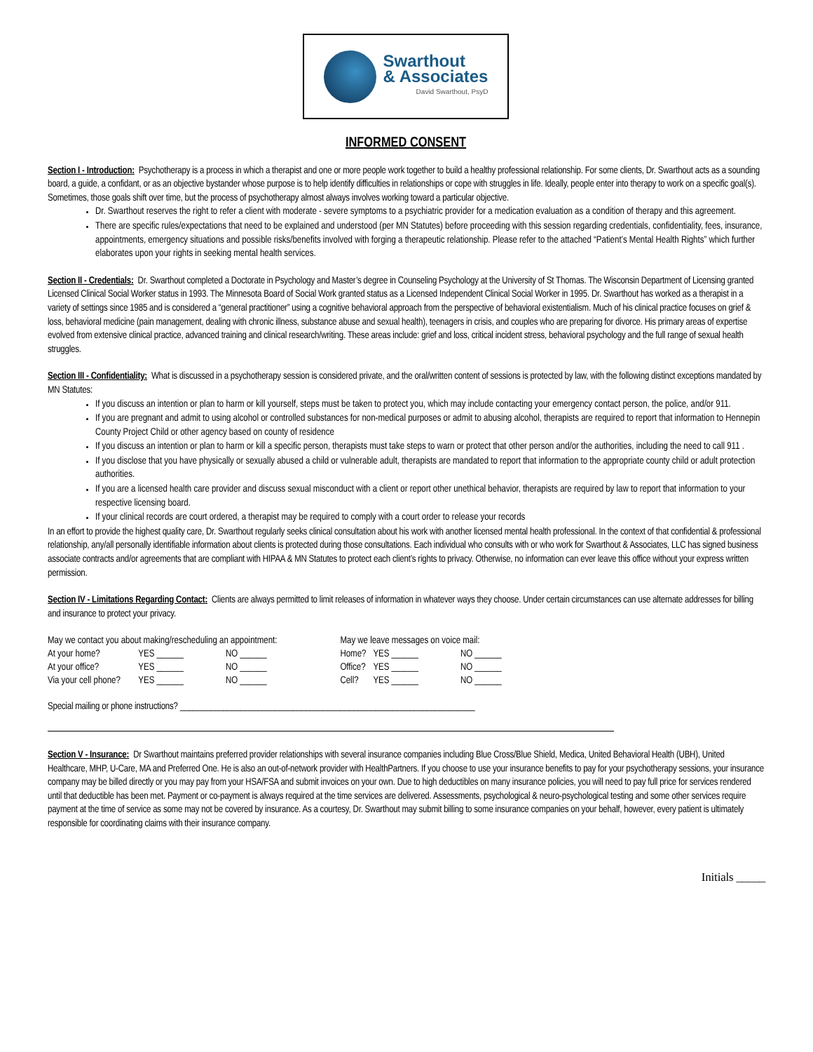Swarthout
& Associates
David Swarthout, PsyD
INFORMED CONSENT
Section I - Introduction: Psychotherapy is a process in which a therapist and one or more people work together to build a healthy professional relationship. For some clients, Dr. Swarthout acts as a sounding board, a guide, a confidant, or as an objective bystander whose purpose is to help identify difficulties in relationships or cope with struggles in life. Ideally, people enter into therapy to work on a specific goal(s). Sometimes, those goals shift over time, but the process of psychotherapy almost always involves working toward a particular objective.
Dr. Swarthout reserves the right to refer a client with moderate - severe symptoms to a psychiatric provider for a medication evaluation as a condition of therapy and this agreement.
There are specific rules/expectations that need to be explained and understood (per MN Statutes) before proceeding with this session regarding credentials, confidentiality, fees, insurance, appointments, emergency situations and possible risks/benefits involved with forging a therapeutic relationship. Please refer to the attached “Patient’s Mental Health Rights” which further elaborates upon your rights in seeking mental health services.
Section II - Credentials: Dr. Swarthout completed a Doctorate in Psychology and Master’s degree in Counseling Psychology at the University of St Thomas. The Wisconsin Department of Licensing granted Licensed Clinical Social Worker status in 1993. The Minnesota Board of Social Work granted status as a Licensed Independent Clinical Social Worker in 1995. Dr. Swarthout has worked as a therapist in a variety of settings since 1985 and is considered a “general practitioner” using a cognitive behavioral approach from the perspective of behavioral existentialism. Much of his clinical practice focuses on grief & loss, behavioral medicine (pain management, dealing with chronic illness, substance abuse and sexual health), teenagers in crisis, and couples who are preparing for divorce. His primary areas of expertise evolved from extensive clinical practice, advanced training and clinical research/writing. These areas include: grief and loss, critical incident stress, behavioral psychology and the full range of sexual health struggles.
Section III - Confidentiality: What is discussed in a psychotherapy session is considered private, and the oral/written content of sessions is protected by law, with the following distinct exceptions mandated by MN Statutes:
If you discuss an intention or plan to harm or kill yourself, steps must be taken to protect you, which may include contacting your emergency contact person, the police, and/or 911.
If you are pregnant and admit to using alcohol or controlled substances for non-medical purposes or admit to abusing alcohol, therapists are required to report that information to Hennepin County Project Child or other agency based on county of residence
If you discuss an intention or plan to harm or kill a specific person, therapists must take steps to warn or protect that other person and/or the authorities, including the need to call 911 .
If you disclose that you have physically or sexually abused a child or vulnerable adult, therapists are mandated to report that information to the appropriate county child or adult protection authorities.
If you are a licensed health care provider and discuss sexual misconduct with a client or report other unethical behavior, therapists are required by law to report that information to your respective licensing board.
If your clinical records are court ordered, a therapist may be required to comply with a court order to release your records
In an effort to provide the highest quality care, Dr. Swarthout regularly seeks clinical consultation about his work with another licensed mental health professional. In the context of that confidential & professional relationship, any/all personally identifiable information about clients is protected during those consultations. Each individual who consults with or who work for Swarthout & Associates, LLC has signed business associate contracts and/or agreements that are compliant with HIPAA & MN Statutes to protect each client’s rights to privacy. Otherwise, no information can ever leave this office without your express written permission.
Section IV - Limitations Regarding Contact: Clients are always permitted to limit releases of information in whatever ways they choose. Under certain circumstances can use alternate addresses for billing and insurance to protect your privacy.
| May we contact you about making/rescheduling an appointment: | | |
| At your home? | YES ______ | NO ______ |
| At your office? | YES ______ | NO ______ |
| Via your cell phone? | YES ______ | NO ______ |
| May we leave messages on voice mail: | | |
| Home? | YES ______ | NO ______ |
| Office? | YES ______ | NO ______ |
| Cell? | YES ______ | NO ______ |
Special mailing or phone instructions? ____________________________________________________________________
Section V - Insurance: Dr Swarthout maintains preferred provider relationships with several insurance companies including Blue Cross/Blue Shield, Medica, United Behavioral Health (UBH), United Healthcare, MHP, U-Care, MA and Preferred One. He is also an out-of-network provider with HealthPartners. If you choose to use your insurance benefits to pay for your psychotherapy sessions, your insurance company may be billed directly or you may pay from your HSA/FSA and submit invoices on your own. Due to high deductibles on many insurance policies, you will need to pay full price for services rendered until that deductible has been met. Payment or co-payment is always required at the time services are delivered. Assessments, psychological & neuro-psychological testing and some other services require payment at the time of service as some may not be covered by insurance. As a courtesy, Dr. Swarthout may submit billing to some insurance companies on your behalf, however, every patient is ultimately responsible for coordinating claims with their insurance company.
Initials _____